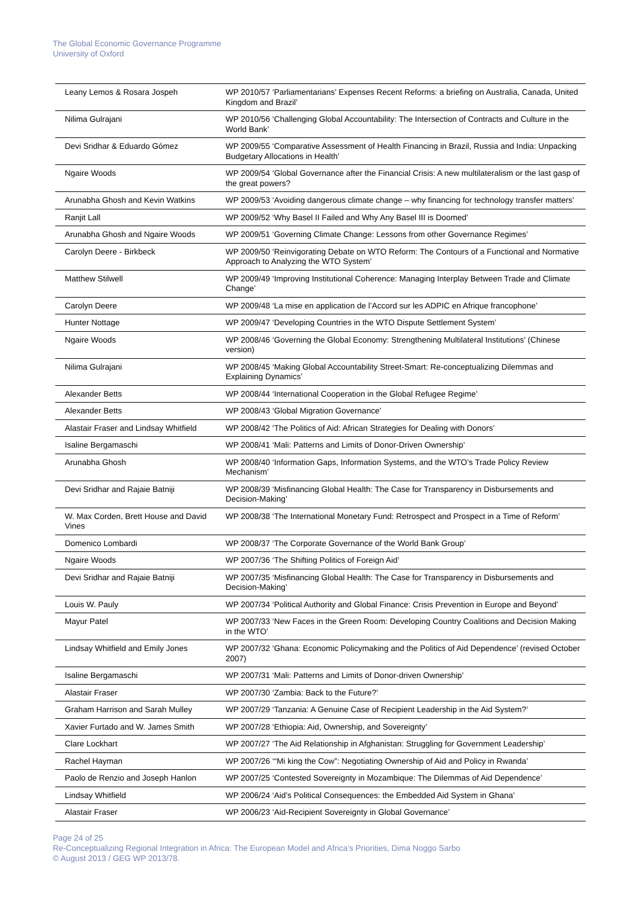The Global Economic Governance Programme
University of Oxford
| Leany Lemos & Rosara Jospeh | WP 2010/57 ‘Parliamentarians’ Expenses Recent Reforms: a briefing on Australia, Canada, United Kingdom and Brazil’ |
| Nilima Gulrajani | WP 2010/56 ‘Challenging Global Accountability: The Intersection of Contracts and Culture in the World Bank’ |
| Devi Sridhar & Eduardo Gómez | WP 2009/55 ‘Comparative Assessment of Health Financing in Brazil, Russia and India: Unpacking Budgetary Allocations in Health’ |
| Ngaire Woods | WP 2009/54 ‘Global Governance after the Financial Crisis: A new multilateralism or the last gasp of the great powers? |
| Arunabha Ghosh and Kevin Watkins | WP 2009/53 ‘Avoiding dangerous climate change – why financing for technology transfer matters’ |
| Ranjit Lall | WP 2009/52 ‘Why Basel II Failed and Why Any Basel III is Doomed’ |
| Arunabha Ghosh and Ngaire Woods | WP 2009/51 ‘Governing Climate Change: Lessons from other Governance Regimes’ |
| Carolyn Deere - Birkbeck | WP 2009/50 ‘Reinvigorating Debate on WTO Reform: The Contours of a Functional and Normative Approach to Analyzing the WTO System’ |
| Matthew Stilwell | WP 2009/49 ‘Improving Institutional Coherence: Managing Interplay Between Trade and Climate Change’ |
| Carolyn Deere | WP 2009/48 ‘La mise en application de l’Accord sur les ADPIC en Afrique francophone’ |
| Hunter Nottage | WP 2009/47 ‘Developing Countries in the WTO Dispute Settlement System’ |
| Ngaire Woods | WP 2008/46 ‘Governing the Global Economy: Strengthening Multilateral Institutions’ (Chinese version) |
| Nilima Gulrajani | WP 2008/45 ‘Making Global Accountability Street-Smart: Re-conceptualizing Dilemmas and Explaining Dynamics’ |
| Alexander Betts | WP 2008/44 ‘International Cooperation in the Global Refugee Regime’ |
| Alexander Betts | WP 2008/43 ‘Global Migration Governance’ |
| Alastair Fraser and Lindsay Whitfield | WP 2008/42 ‘The Politics of Aid: African Strategies for Dealing with Donors’ |
| Isaline Bergamaschi | WP 2008/41 ‘Mali: Patterns and Limits of Donor-Driven Ownership’ |
| Arunabha Ghosh | WP 2008/40 ‘Information Gaps, Information Systems, and the WTO’s Trade Policy Review Mechanism’ |
| Devi Sridhar and Rajaie Batniji | WP 2008/39 ‘Misfinancing Global Health: The Case for Transparency in Disbursements and Decision-Making’ |
| W. Max Corden, Brett House and David Vines | WP 2008/38 ‘The International Monetary Fund: Retrospect and Prospect in a Time of Reform’ |
| Domenico Lombardi | WP 2008/37 ‘The Corporate Governance of the World Bank Group’ |
| Ngaire Woods | WP 2007/36 ‘The Shifting Politics of Foreign Aid’ |
| Devi Sridhar and Rajaie Batniji | WP 2007/35 ‘Misfinancing Global Health: The Case for Transparency in Disbursements and Decision-Making’ |
| Louis W. Pauly | WP 2007/34 ‘Political Authority and Global Finance: Crisis Prevention in Europe and Beyond’ |
| Mayur Patel | WP 2007/33 ‘New Faces in the Green Room: Developing Country Coalitions and Decision Making in the WTO’ |
| Lindsay Whitfield and Emily Jones | WP 2007/32 ‘Ghana: Economic Policymaking and the Politics of Aid Dependence’ (revised October 2007) |
| Isaline Bergamaschi | WP 2007/31 ‘Mali: Patterns and Limits of Donor-driven Ownership’ |
| Alastair Fraser | WP 2007/30 ‘Zambia: Back to the Future?’ |
| Graham Harrison and Sarah Mulley | WP 2007/29 ‘Tanzania: A Genuine Case of Recipient Leadership in the Aid System?’ |
| Xavier Furtado and W. James Smith | WP 2007/28 ‘Ethiopia: Aid, Ownership, and Sovereignty’ |
| Clare Lockhart | WP 2007/27 ‘The Aid Relationship in Afghanistan: Struggling for Government Leadership’ |
| Rachel Hayman | WP 2007/26 ‘“Mi king the Cow”: Negotiating Ownership of Aid and Policy in Rwanda’ |
| Paolo de Renzio and Joseph Hanlon | WP 2007/25 ‘Contested Sovereignty in Mozambique: The Dilemmas of Aid Dependence’ |
| Lindsay Whitfield | WP 2006/24 ‘Aid’s Political Consequences: the Embedded Aid System in Ghana’ |
| Alastair Fraser | WP 2006/23 ‘Aid-Recipient Sovereignty in Global Governance’ |
Page 24 of 25
Re-Conceptualizing Regional Integration in Africa: The European Model and Africa’s Priorities, Dima Noggo Sarbo
© August 2013 / GEG WP 2013/78.